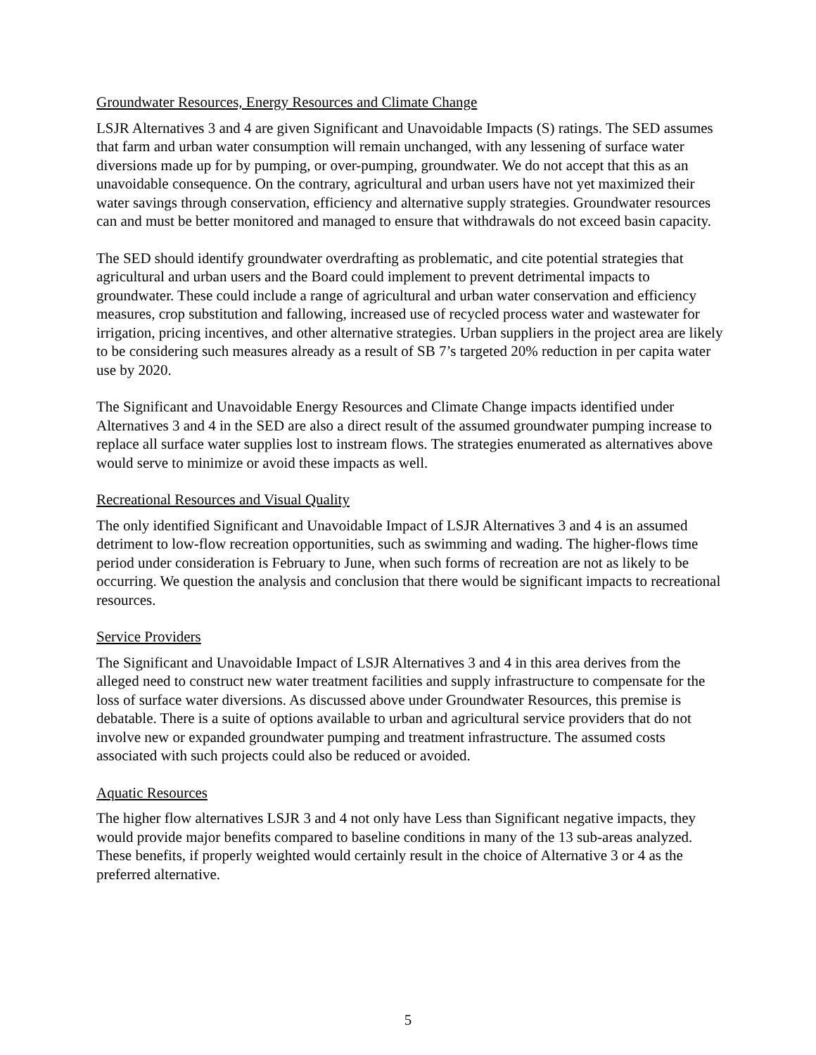Groundwater Resources, Energy Resources and Climate Change
LSJR Alternatives 3 and 4 are given Significant and Unavoidable Impacts (S) ratings. The SED assumes that farm and urban water consumption will remain unchanged, with any lessening of surface water diversions made up for by pumping, or over-pumping, groundwater. We do not accept that this as an unavoidable consequence. On the contrary, agricultural and urban users have not yet maximized their water savings through conservation, efficiency and alternative supply strategies. Groundwater resources can and must be better monitored and managed to ensure that withdrawals do not exceed basin capacity.
The SED should identify groundwater overdrafting as problematic, and cite potential strategies that agricultural and urban users and the Board could implement to prevent detrimental impacts to groundwater. These could include a range of agricultural and urban water conservation and efficiency measures, crop substitution and fallowing, increased use of recycled process water and wastewater for irrigation, pricing incentives, and other alternative strategies. Urban suppliers in the project area are likely to be considering such measures already as a result of SB 7’s targeted 20% reduction in per capita water use by 2020.
The Significant and Unavoidable Energy Resources and Climate Change impacts identified under Alternatives 3 and 4 in the SED are also a direct result of the assumed groundwater pumping increase to replace all surface water supplies lost to instream flows. The strategies enumerated as alternatives above would serve to minimize or avoid these impacts as well.
Recreational Resources and Visual Quality
The only identified Significant and Unavoidable Impact of LSJR Alternatives 3 and 4 is an assumed detriment to low-flow recreation opportunities, such as swimming and wading. The higher-flows time period under consideration is February to June, when such forms of recreation are not as likely to be occurring. We question the analysis and conclusion that there would be significant impacts to recreational resources.
Service Providers
The Significant and Unavoidable Impact of LSJR Alternatives 3 and 4 in this area derives from the alleged need to construct new water treatment facilities and supply infrastructure to compensate for the loss of surface water diversions. As discussed above under Groundwater Resources, this premise is debatable. There is a suite of options available to urban and agricultural service providers that do not involve new or expanded groundwater pumping and treatment infrastructure. The assumed costs associated with such projects could also be reduced or avoided.
Aquatic Resources
The higher flow alternatives LSJR 3 and 4 not only have Less than Significant negative impacts, they would provide major benefits compared to baseline conditions in many of the 13 sub-areas analyzed. These benefits, if properly weighted would certainly result in the choice of Alternative 3 or 4 as the preferred alternative.
5